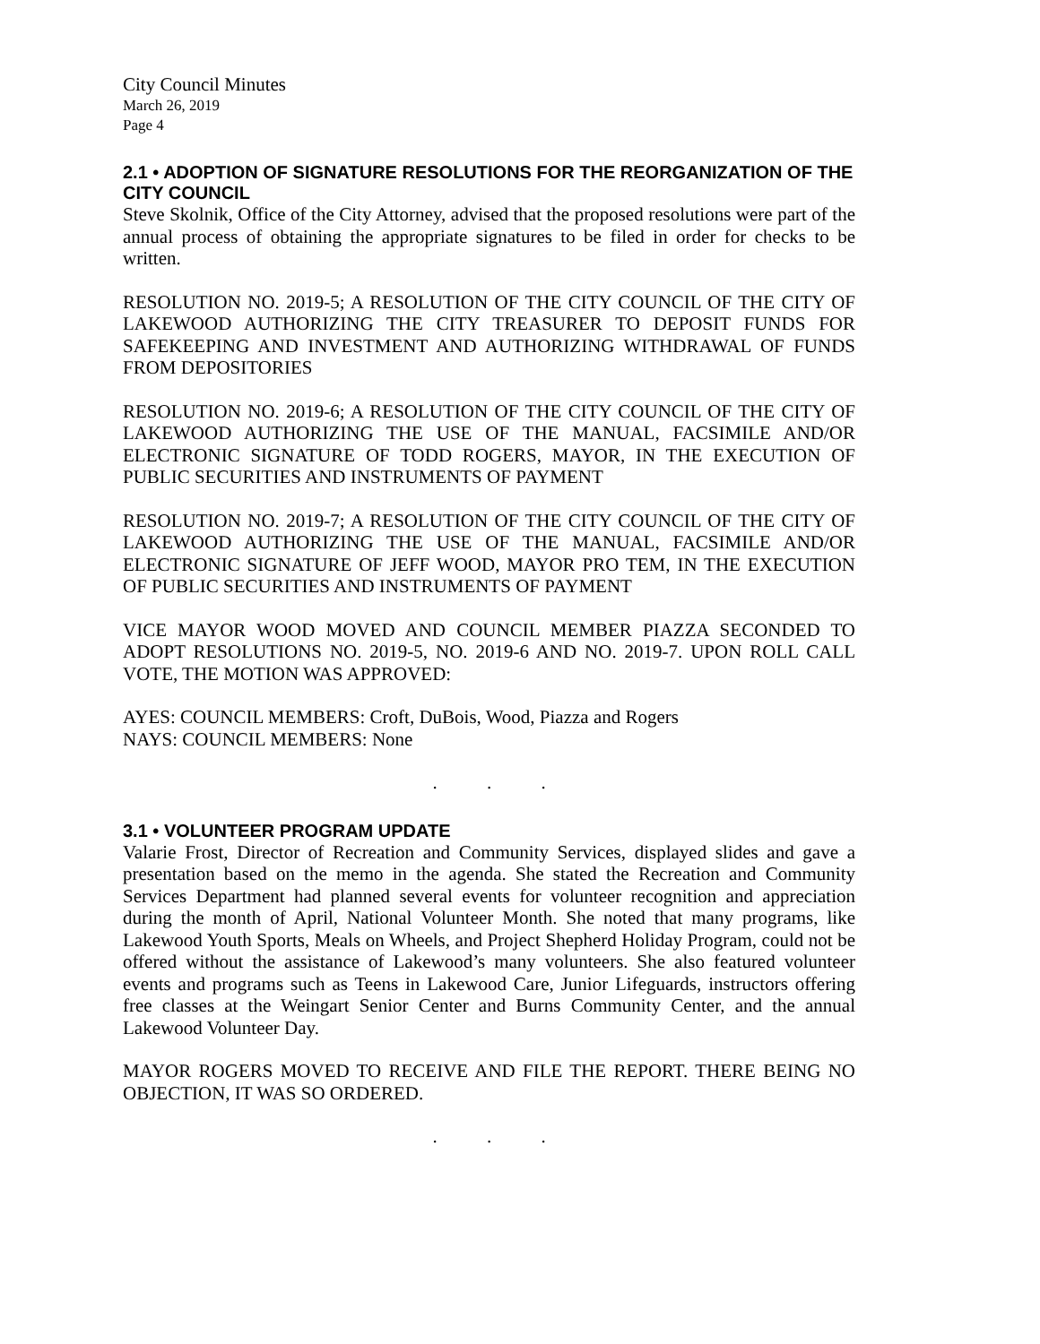City Council Minutes
March 26, 2019
Page 4
2.1 • ADOPTION OF SIGNATURE RESOLUTIONS FOR THE REORGANIZATION OF THE CITY COUNCIL
Steve Skolnik, Office of the City Attorney, advised that the proposed resolutions were part of the annual process of obtaining the appropriate signatures to be filed in order for checks to be written.
RESOLUTION NO. 2019-5; A RESOLUTION OF THE CITY COUNCIL OF THE CITY OF LAKEWOOD AUTHORIZING THE CITY TREASURER TO DEPOSIT FUNDS FOR SAFEKEEPING AND INVESTMENT AND AUTHORIZING WITHDRAWAL OF FUNDS FROM DEPOSITORIES
RESOLUTION NO. 2019-6; A RESOLUTION OF THE CITY COUNCIL OF THE CITY OF LAKEWOOD AUTHORIZING THE USE OF THE MANUAL, FACSIMILE AND/OR ELECTRONIC SIGNATURE OF TODD ROGERS, MAYOR, IN THE EXECUTION OF PUBLIC SECURITIES AND INSTRUMENTS OF PAYMENT
RESOLUTION NO. 2019-7; A RESOLUTION OF THE CITY COUNCIL OF THE CITY OF LAKEWOOD AUTHORIZING THE USE OF THE MANUAL, FACSIMILE AND/OR ELECTRONIC SIGNATURE OF JEFF WOOD, MAYOR PRO TEM, IN THE EXECUTION OF PUBLIC SECURITIES AND INSTRUMENTS OF PAYMENT
VICE MAYOR WOOD MOVED AND COUNCIL MEMBER PIAZZA SECONDED TO ADOPT RESOLUTIONS NO. 2019-5, NO. 2019-6 AND NO. 2019-7. UPON ROLL CALL VOTE, THE MOTION WAS APPROVED:
AYES: COUNCIL MEMBERS: Croft, DuBois, Wood, Piazza and Rogers
NAYS: COUNCIL MEMBERS: None
. . .
3.1 • VOLUNTEER PROGRAM UPDATE
Valarie Frost, Director of Recreation and Community Services, displayed slides and gave a presentation based on the memo in the agenda. She stated the Recreation and Community Services Department had planned several events for volunteer recognition and appreciation during the month of April, National Volunteer Month. She noted that many programs, like Lakewood Youth Sports, Meals on Wheels, and Project Shepherd Holiday Program, could not be offered without the assistance of Lakewood’s many volunteers. She also featured volunteer events and programs such as Teens in Lakewood Care, Junior Lifeguards, instructors offering free classes at the Weingart Senior Center and Burns Community Center, and the annual Lakewood Volunteer Day.
MAYOR ROGERS MOVED TO RECEIVE AND FILE THE REPORT. THERE BEING NO OBJECTION, IT WAS SO ORDERED.
. . .